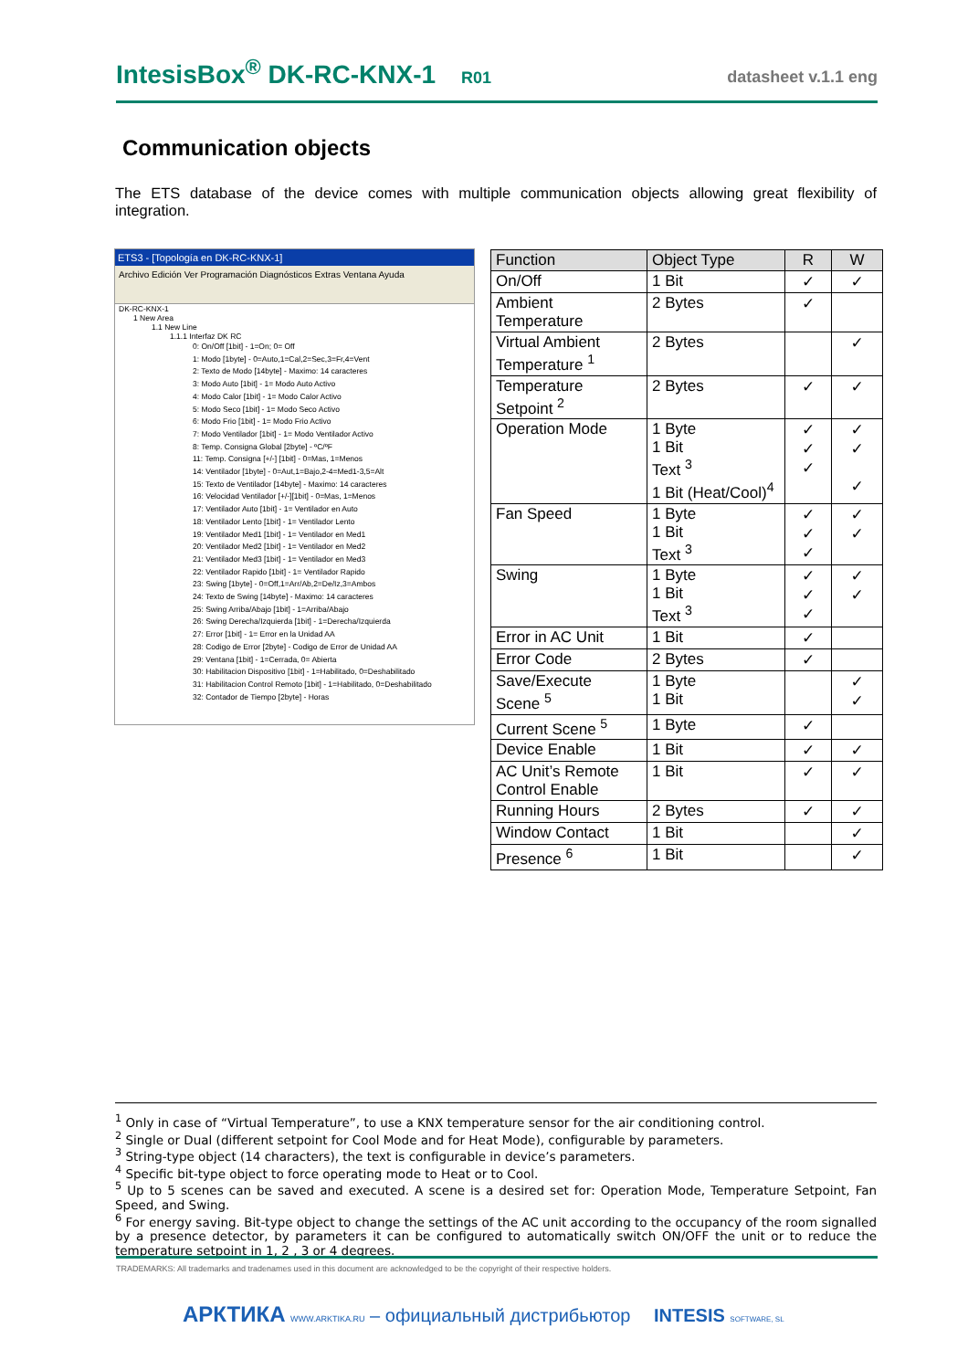IntesisBox<sup>®</sup> DK-RC-KNX-1 R01
datasheet v.1.1 eng
Communication objects
The ETS database of the device comes with multiple communication objects allowing great flexibility of integration.
ETS3 - [Topología en DK-RC-KNX-1]
Archivo Edición Ver Programación Diagnósticos Extras Ventana Ayuda
DK-RC-KNX-1
1 New Area
1.1 New Line
1.1.1 Interfaz DK RC
0: On/Off [1bit] - 1=On; 0= Off
1: Modo [1byte] - 0=Auto,1=Cal,2=Sec,3=Fr,4=Vent
2: Texto de Modo [14byte] - Maximo: 14 caracteres
3: Modo Auto [1bit] - 1= Modo Auto Activo
4: Modo Calor [1bit] - 1= Modo Calor Activo
5: Modo Seco [1bit] - 1= Modo Seco Activo
6: Modo Frio [1bit] - 1= Modo Frio Activo
7: Modo Ventilador [1bit] - 1= Modo Ventilador Activo
8: Temp. Consigna Global [2byte] - ºC/ºF
11: Temp. Consigna [+/-] [1bit] - 0=Mas, 1=Menos
14: Ventilador [1byte] - 0=Aut,1=Bajo,2-4=Med1-3,5=Alt
15: Texto de Ventilador [14byte] - Maximo: 14 caracteres
16: Velocidad Ventilador [+/-][1bit] - 0=Mas, 1=Menos
17: Ventilador Auto [1bit] - 1= Ventilador en Auto
18: Ventilador Lento [1bit] - 1= Ventilador Lento
19: Ventilador Med1 [1bit] - 1= Ventilador en Med1
20: Ventilador Med2 [1bit] - 1= Ventilador en Med2
21: Ventilador Med3 [1bit] - 1= Ventilador en Med3
22: Ventilador Rapido [1bit] - 1= Ventilador Rapido
23: Swing [1byte] - 0=Off,1=Arr/Ab,2=De/Iz,3=Ambos
24: Texto de Swing [14byte] - Maximo: 14 caracteres
25: Swing Arriba/Abajo [1bit] - 1=Arriba/Abajo
26: Swing Derecha/Izquierda [1bit] - 1=Derecha/Izquierda
27: Error [1bit] - 1= Error en la Unidad AA
28: Codigo de Error [2byte] - Codigo de Error de Unidad AA
29: Ventana [1bit] - 1=Cerrada, 0= Abierta
30: Habilitacion Dispositivo [1bit] - 1=Habilitado, 0=Deshabilitado
31: Habilitacion Control Remoto [1bit] - 1=Habilitado, 0=Deshabilitado
32: Contador de Tiempo [2byte] - Horas
| Function | Object Type | R | W |
| --- | --- | --- | --- |
| On/Off | 1 Bit | ✓ | ✓ |
| Ambient Temperature | 2 Bytes | ✓ | |
| Virtual Ambient Temperature <sup>1</sup> | 2 Bytes | | ✓ |
| Temperature Setpoint <sup>2</sup> | 2 Bytes | ✓ | ✓ |
| Operation Mode | 1 Byte 1 Bit Text <sup>3</sup> 1 Bit (Heat/Cool)<sup>4</sup> | ✓ ✓ ✓ | ✓ ✓ ✓ |
| Fan Speed | 1 Byte 1 Bit Text <sup>3</sup> | ✓ ✓ ✓ | ✓ ✓ |
| Swing | 1 Byte 1 Bit Text <sup>3</sup> | ✓ ✓ ✓ | ✓ ✓ |
| Error in AC Unit | 1 Bit | ✓ | |
| Error Code | 2 Bytes | ✓ | |
| Save/Execute Scene <sup>5</sup> | 1 Byte 1 Bit | | ✓ ✓ |
| Current Scene <sup>5</sup> | 1 Byte | ✓ | |
| Device Enable | 1 Bit | ✓ | ✓ |
| AC Unit’s Remote Control Enable | 1 Bit | ✓ | ✓ |
| Running Hours | 2 Bytes | ✓ | ✓ |
| Window Contact | 1 Bit | | ✓ |
| Presence <sup>6</sup> | 1 Bit | | ✓ |
<sup>1</sup> Only in case of “Virtual Temperature”, to use a KNX temperature sensor for the air conditioning control.
<sup>2</sup> Single or Dual (different setpoint for Cool Mode and for Heat Mode), configurable by parameters.
<sup>3</sup> String-type object (14 characters), the text is configurable in device’s parameters.
<sup>4</sup> Specific bit-type object to force operating mode to Heat or to Cool.
<sup>5</sup> Up to 5 scenes can be saved and executed. A scene is a desired set for: Operation Mode, Temperature Setpoint, Fan Speed, and Swing.
<sup>6</sup> For energy saving. Bit-type object to change the settings of the AC unit according to the occupancy of the room signalled by a presence detector, by parameters it can be configured to automatically switch ON/OFF the unit or to reduce the temperature setpoint in 1, 2 , 3 or 4 degrees.
TRADEMARKS: All trademarks and tradenames used in this document are acknowledged to be the copyright of their respective holders.
АРКТИКА WWW.ARKTIKA.RU – официальный дистрибьютор INTESIS SOFTWARE, SL